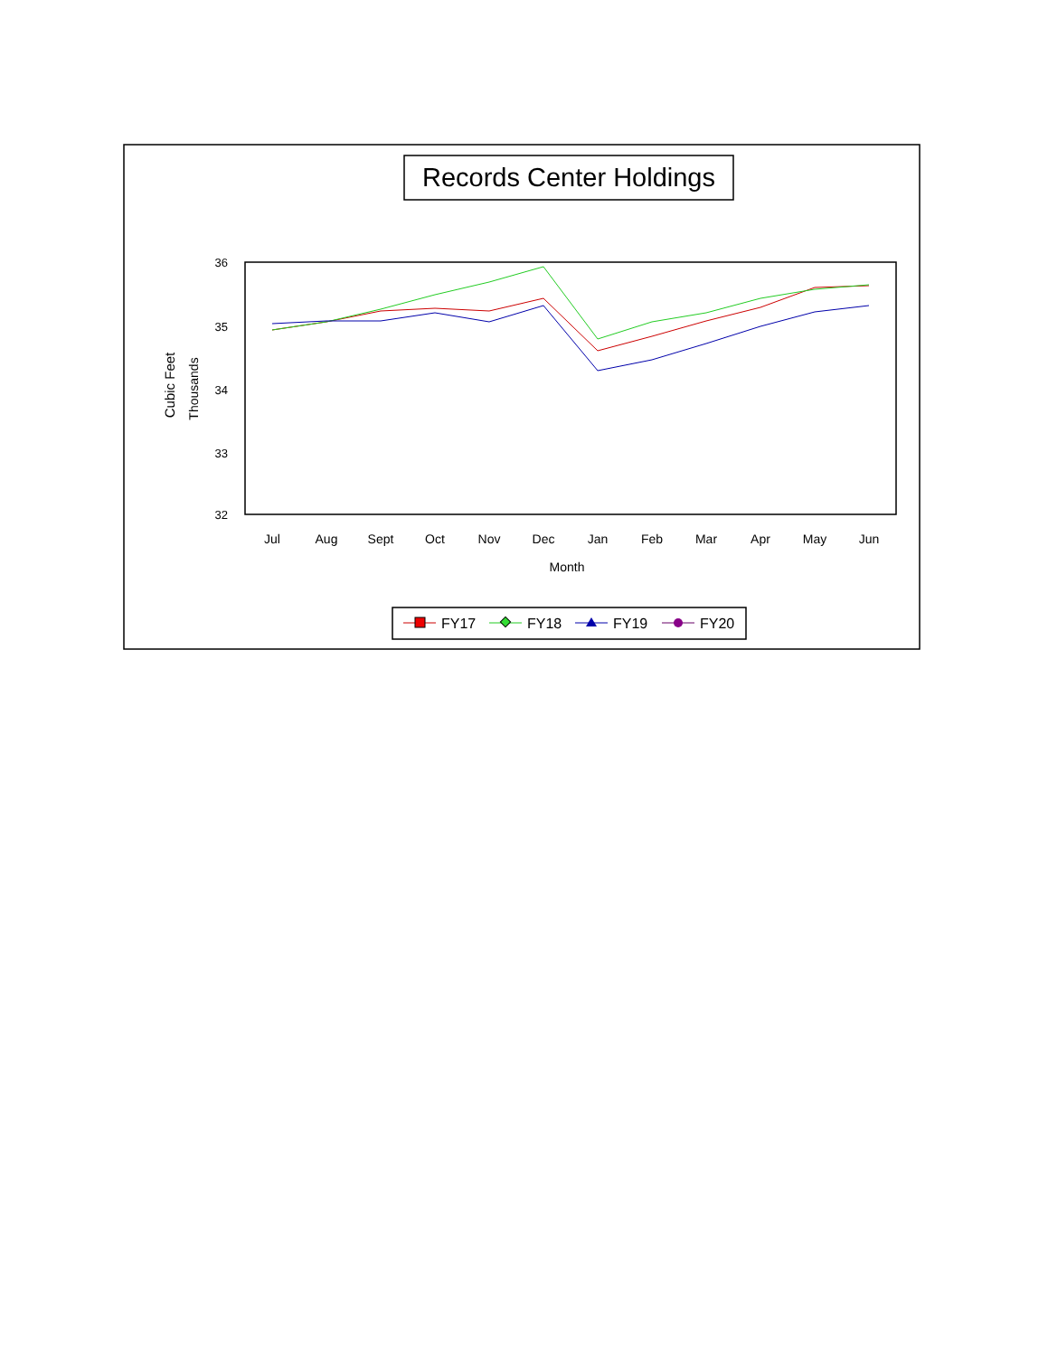Records Center Holdings
36
35
34
33
32
Cubic Feet
Thousands
Jul
Aug
Sept
Oct
Nov
Dec
Jan
Feb
Mar
Apr
May
Jun
Month
FY17
FY18
FY19
FY20